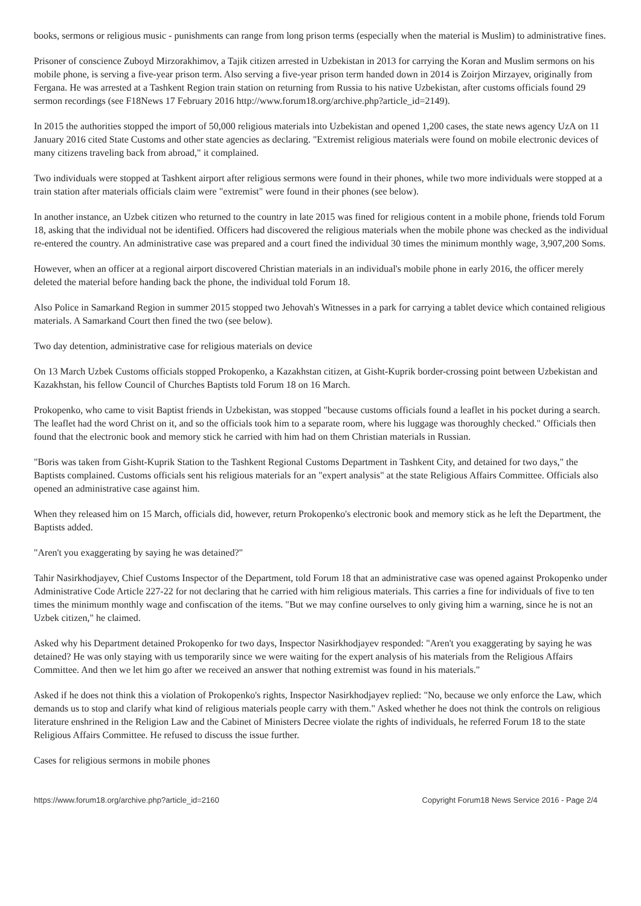books, sermons or religious music - punishments can range from long prison terms (especially when the material is Muslim) to administrative fines.
Prisoner of conscience Zuboyd Mirzorakhimov, a Tajik citizen arrested in Uzbekistan in 2013 for carrying the Koran and Muslim sermons on his mobile phone, is serving a five-year prison term. Also serving a five-year prison term handed down in 2014 is Zoirjon Mirzayev, originally from Fergana. He was arrested at a Tashkent Region train station on returning from Russia to his native Uzbekistan, after customs officials found 29 sermon recordings (see F18News 17 February 2016 http://www.forum18.org/archive.php?article_id=2149).
In 2015 the authorities stopped the import of 50,000 religious materials into Uzbekistan and opened 1,200 cases, the state news agency UzA on 11 January 2016 cited State Customs and other state agencies as declaring. "Extremist religious materials were found on mobile electronic devices of many citizens traveling back from abroad," it complained.
Two individuals were stopped at Tashkent airport after religious sermons were found in their phones, while two more individuals were stopped at a train station after materials officials claim were "extremist" were found in their phones (see below).
In another instance, an Uzbek citizen who returned to the country in late 2015 was fined for religious content in a mobile phone, friends told Forum 18, asking that the individual not be identified. Officers had discovered the religious materials when the mobile phone was checked as the individual re-entered the country. An administrative case was prepared and a court fined the individual 30 times the minimum monthly wage, 3,907,200 Soms.
However, when an officer at a regional airport discovered Christian materials in an individual's mobile phone in early 2016, the officer merely deleted the material before handing back the phone, the individual told Forum 18.
Also Police in Samarkand Region in summer 2015 stopped two Jehovah's Witnesses in a park for carrying a tablet device which contained religious materials. A Samarkand Court then fined the two (see below).
Two day detention, administrative case for religious materials on device
On 13 March Uzbek Customs officials stopped Prokopenko, a Kazakhstan citizen, at Gisht-Kuprik border-crossing point between Uzbekistan and Kazakhstan, his fellow Council of Churches Baptists told Forum 18 on 16 March.
Prokopenko, who came to visit Baptist friends in Uzbekistan, was stopped "because customs officials found a leaflet in his pocket during a search. The leaflet had the word Christ on it, and so the officials took him to a separate room, where his luggage was thoroughly checked." Officials then found that the electronic book and memory stick he carried with him had on them Christian materials in Russian.
"Boris was taken from Gisht-Kuprik Station to the Tashkent Regional Customs Department in Tashkent City, and detained for two days," the Baptists complained. Customs officials sent his religious materials for an "expert analysis" at the state Religious Affairs Committee. Officials also opened an administrative case against him.
When they released him on 15 March, officials did, however, return Prokopenko's electronic book and memory stick as he left the Department, the Baptists added.
"Aren't you exaggerating by saying he was detained?"
Tahir Nasirkhodjayev, Chief Customs Inspector of the Department, told Forum 18 that an administrative case was opened against Prokopenko under Administrative Code Article 227-22 for not declaring that he carried with him religious materials. This carries a fine for individuals of five to ten times the minimum monthly wage and confiscation of the items. "But we may confine ourselves to only giving him a warning, since he is not an Uzbek citizen," he claimed.
Asked why his Department detained Prokopenko for two days, Inspector Nasirkhodjayev responded: "Aren't you exaggerating by saying he was detained? He was only staying with us temporarily since we were waiting for the expert analysis of his materials from the Religious Affairs Committee. And then we let him go after we received an answer that nothing extremist was found in his materials."
Asked if he does not think this a violation of Prokopenko's rights, Inspector Nasirkhodjayev replied: "No, because we only enforce the Law, which demands us to stop and clarify what kind of religious materials people carry with them." Asked whether he does not think the controls on religious literature enshrined in the Religion Law and the Cabinet of Ministers Decree violate the rights of individuals, he referred Forum 18 to the state Religious Affairs Committee. He refused to discuss the issue further.
Cases for religious sermons in mobile phones
https://www.forum18.org/archive.php?article_id=2160 Copyright Forum18 News Service 2016 - Page 2/4